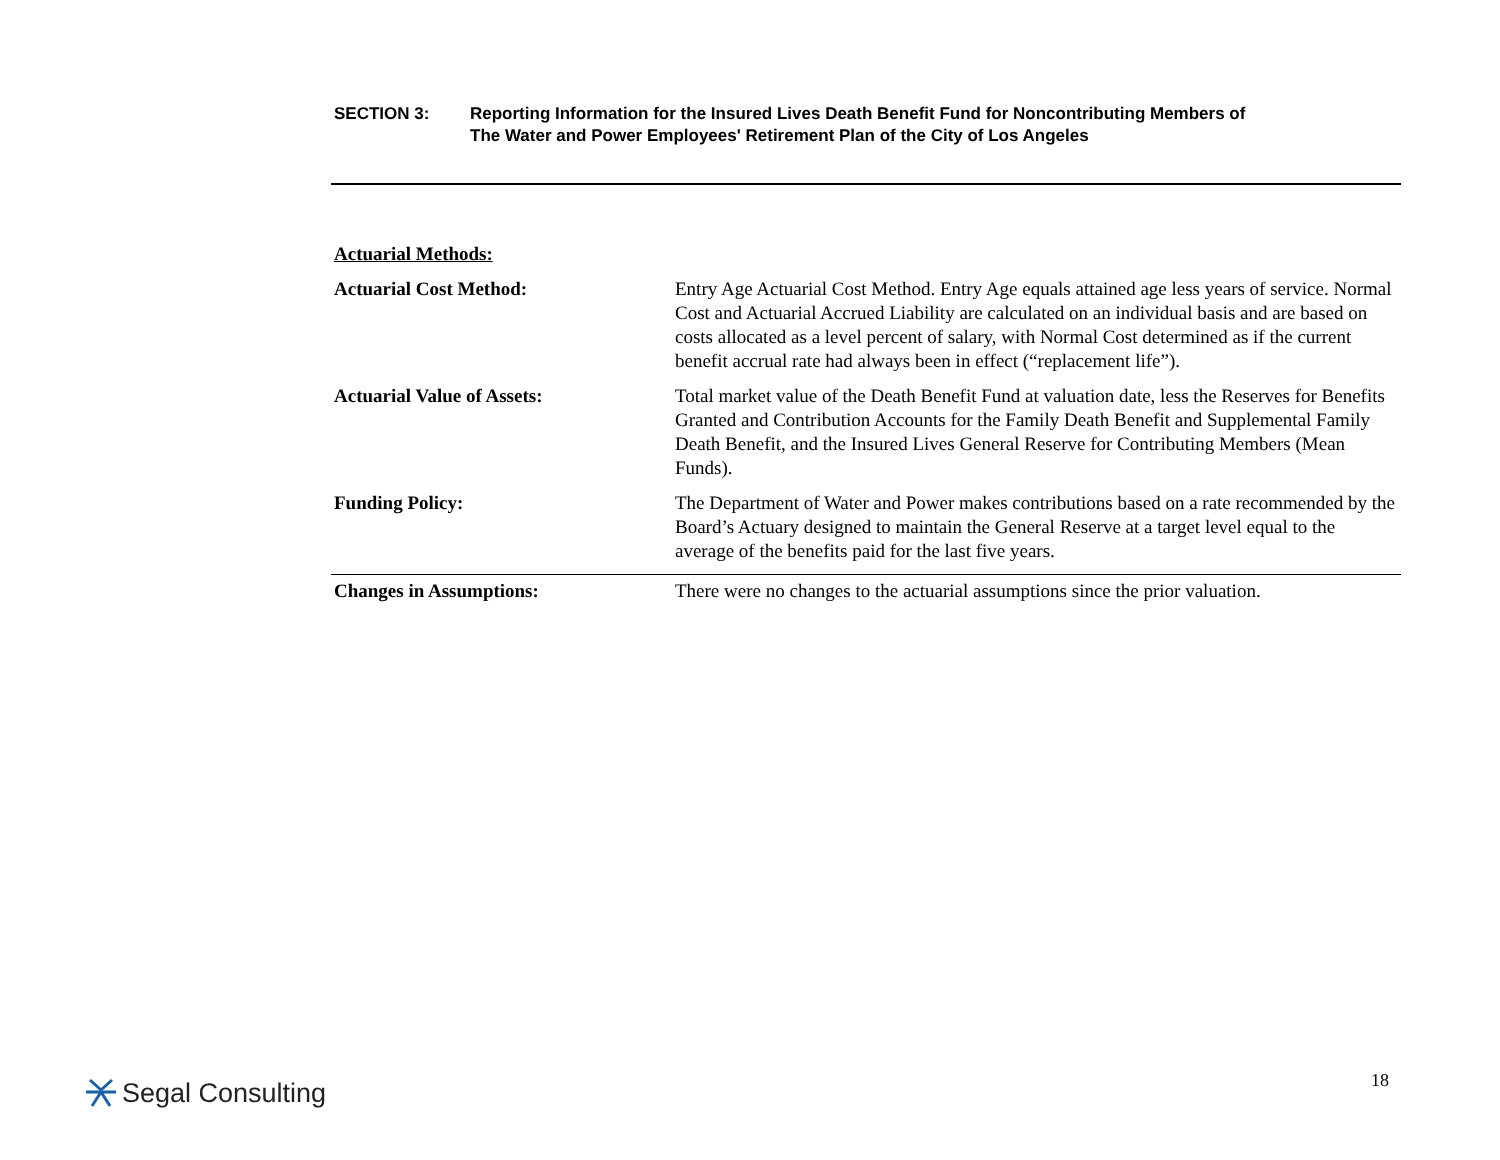SECTION 3: Reporting Information for the Insured Lives Death Benefit Fund for Noncontributing Members of
The Water and Power Employees' Retirement Plan of the City of Los Angeles
| Actuarial Methods: | |
| Actuarial Cost Method: | Entry Age Actuarial Cost Method. Entry Age equals attained age less years of service. Normal Cost and Actuarial Accrued Liability are calculated on an individual basis and are based on costs allocated as a level percent of salary, with Normal Cost determined as if the current benefit accrual rate had always been in effect (“replacement life”). |
| Actuarial Value of Assets: | Total market value of the Death Benefit Fund at valuation date, less the Reserves for Benefits Granted and Contribution Accounts for the Family Death Benefit and Supplemental Family Death Benefit, and the Insured Lives General Reserve for Contributing Members (Mean Funds). |
| Funding Policy: | The Department of Water and Power makes contributions based on a rate recommended by the Board’s Actuary designed to maintain the General Reserve at a target level equal to the average of the benefits paid for the last five years. |
| Changes in Assumptions: | There were no changes to the actuarial assumptions since the prior valuation. |
Segal Consulting 18